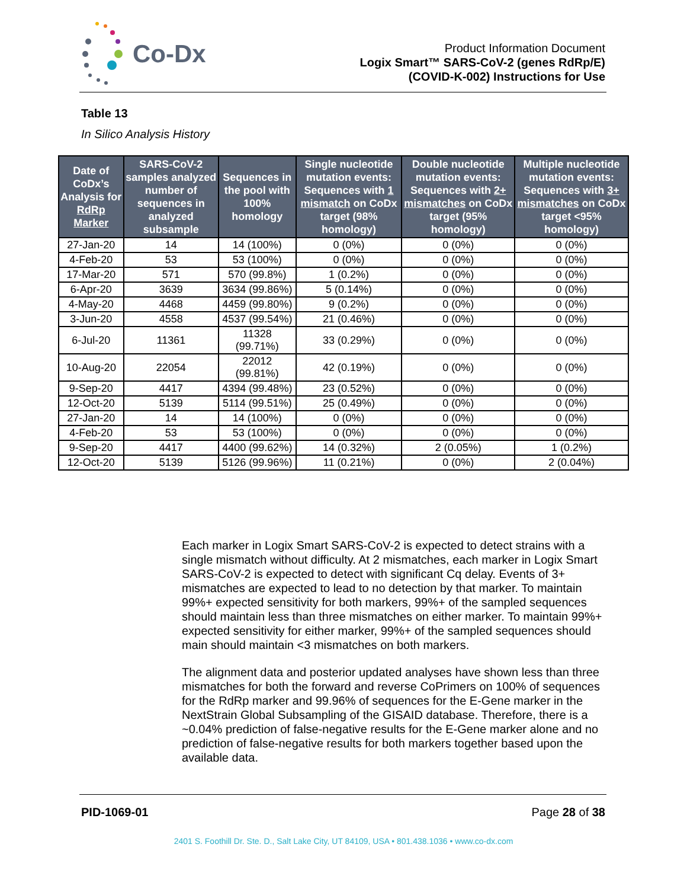Co-Dx
Product Information Document
Logix Smart™ SARS-CoV-2 (genes RdRp/E)
(COVID-K-002) Instructions for Use
Table 13
In Silico Analysis History
| Date of CoDx’s Analysis for RdRp Marker | SARS-CoV-2 samples analyzed number of sequences in analyzed subsample | Sequences in the pool with 100% homology | Single nucleotide mutation events: Sequences with 1 mismatch on CoDx target (98% homology) | Double nucleotide mutation events: Sequences with 2+ mismatches on CoDx target (95% homology) | Multiple nucleotide mutation events: Sequences with 3+ mismatches on CoDx target <95% homology) |
| --- | --- | --- | --- | --- | --- |
| 27-Jan-20 | 14 | 14 (100%) | 0 (0%) | 0 (0%) | 0 (0%) |
| 4-Feb-20 | 53 | 53 (100%) | 0 (0%) | 0 (0%) | 0 (0%) |
| 17-Mar-20 | 571 | 570 (99.8%) | 1 (0.2%) | 0 (0%) | 0 (0%) |
| 6-Apr-20 | 3639 | 3634 (99.86%) | 5 (0.14%) | 0 (0%) | 0 (0%) |
| 4-May-20 | 4468 | 4459 (99.80%) | 9 (0.2%) | 0 (0%) | 0 (0%) |
| 3-Jun-20 | 4558 | 4537 (99.54%) | 21 (0.46%) | 0 (0%) | 0 (0%) |
| 6-Jul-20 | 11361 | 11328 (99.71%) | 33 (0.29%) | 0 (0%) | 0 (0%) |
| 10-Aug-20 | 22054 | 22012 (99.81%) | 42 (0.19%) | 0 (0%) | 0 (0%) |
| 9-Sep-20 | 4417 | 4394 (99.48%) | 23 (0.52%) | 0 (0%) | 0 (0%) |
| 12-Oct-20 | 5139 | 5114 (99.51%) | 25 (0.49%) | 0 (0%) | 0 (0%) |
| 27-Jan-20 | 14 | 14 (100%) | 0 (0%) | 0 (0%) | 0 (0%) |
| 4-Feb-20 | 53 | 53 (100%) | 0 (0%) | 0 (0%) | 0 (0%) |
| 9-Sep-20 | 4417 | 4400 (99.62%) | 14 (0.32%) | 2 (0.05%) | 1 (0.2%) |
| 12-Oct-20 | 5139 | 5126 (99.96%) | 11 (0.21%) | 0 (0%) | 2 (0.04%) |
Each marker in Logix Smart SARS-CoV-2 is expected to detect strains with a single mismatch without difficulty. At 2 mismatches, each marker in Logix Smart SARS-CoV-2 is expected to detect with significant Cq delay. Events of 3+ mismatches are expected to lead to no detection by that marker. To maintain 99%+ expected sensitivity for both markers, 99%+ of the sampled sequences should maintain less than three mismatches on either marker. To maintain 99%+ expected sensitivity for either marker, 99%+ of the sampled sequences should main should maintain <3 mismatches on both markers.
The alignment data and posterior updated analyses have shown less than three mismatches for both the forward and reverse CoPrimers on 100% of sequences for the RdRp marker and 99.96% of sequences for the E-Gene marker in the NextStrain Global Subsampling of the GISAID database. Therefore, there is a ~0.04% prediction of false-negative results for the E-Gene marker alone and no prediction of false-negative results for both markers together based upon the available data.
PID-1069-01 Page 28 of 38
2401 S. Foothill Dr. Ste. D., Salt Lake City, UT 84109, USA • 801.438.1036 • www.co-dx.com